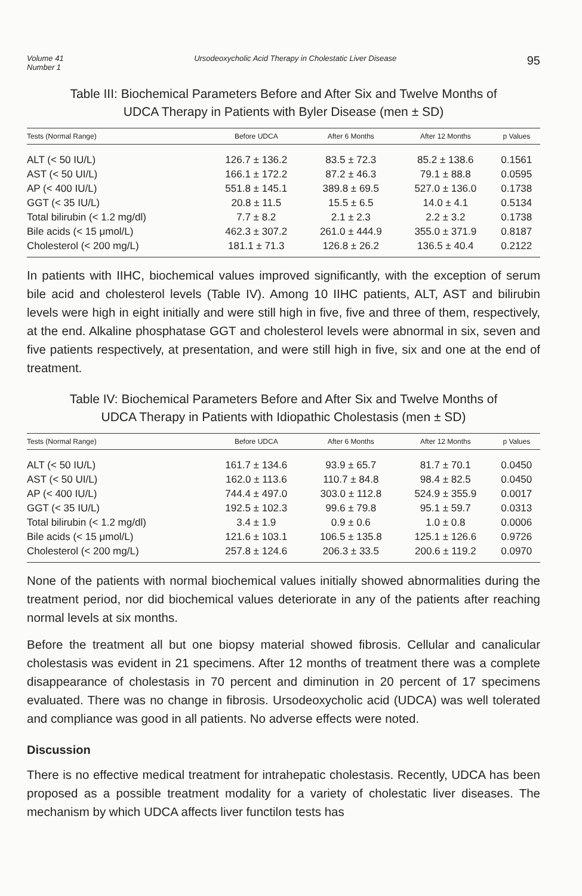Volume 41
Number 1
Ursodeoxycholic Acid Therapy in Cholestatic Liver Disease
95
Table III: Biochemical Parameters Before and After Six and Twelve Months of
UDCA Therapy in Patients with Byler Disease (men ± SD)
| Tests (Normal Range) | Before UDCA | After 6 Months | After 12 Months | p Values |
| --- | --- | --- | --- | --- |
| ALT (< 50 IU/L) | 126.7 ± 136.2 | 83.5 ± 72.3 | 85.2 ± 138.6 | 0.1561 |
| AST (< 50 UI/L) | 166.1 ± 172.2 | 87.2 ± 46.3 | 79.1 ± 88.8 | 0.0595 |
| AP (< 400 IU/L) | 551.8 ± 145.1 | 389.8 ± 69.5 | 527.0 ± 136.0 | 0.1738 |
| GGT (< 35 IU/L) | 20.8 ± 11.5 | 15.5 ± 6.5 | 14.0 ± 4.1 | 0.5134 |
| Total bilirubin (< 1.2 mg/dl) | 7.7 ± 8.2 | 2.1 ± 2.3 | 2.2 ± 3.2 | 0.1738 |
| Bile acids (< 15 μmol/L) | 462.3 ± 307.2 | 261.0 ± 444.9 | 355.0 ± 371.9 | 0.8187 |
| Cholesterol (< 200 mg/L) | 181.1 ± 71.3 | 126.8 ± 26.2 | 136.5 ± 40.4 | 0.2122 |
In patients with IIHC, biochemical values improved significantly, with the exception of serum bile acid and cholesterol levels (Table IV). Among 10 IIHC patients, ALT, AST and bilirubin levels were high in eight initially and were still high in five, five and three of them, respectively, at the end. Alkaline phosphatase GGT and cholesterol levels were abnormal in six, seven and five patients respectively, at presentation, and were still high in five, six and one at the end of treatment.
Table IV: Biochemical Parameters Before and After Six and Twelve Months of
UDCA Therapy in Patients with Idiopathic Cholestasis (men ± SD)
| Tests (Normal Range) | Before UDCA | After 6 Months | After 12 Months | p Values |
| --- | --- | --- | --- | --- |
| ALT (< 50 IU/L) | 161.7 ± 134.6 | 93.9 ± 65.7 | 81.7 ± 70.1 | 0.0450 |
| AST (< 50 UI/L) | 162.0 ± 113.6 | 110.7 ± 84.8 | 98.4 ± 82.5 | 0.0450 |
| AP (< 400 IU/L) | 744.4 ± 497.0 | 303.0 ± 112.8 | 524.9 ± 355.9 | 0.0017 |
| GGT (< 35 IU/L) | 192.5 ± 102.3 | 99.6 ± 79.8 | 95.1 ± 59.7 | 0.0313 |
| Total bilirubin (< 1.2 mg/dl) | 3.4 ± 1.9 | 0.9 ± 0.6 | 1.0 ± 0.8 | 0.0006 |
| Bile acids (< 15 μmol/L) | 121.6 ± 103.1 | 106.5 ± 135.8 | 125.1 ± 126.6 | 0.9726 |
| Cholesterol (< 200 mg/L) | 257.8 ± 124.6 | 206.3 ± 33.5 | 200.6 ± 119.2 | 0.0970 |
None of the patients with normal biochemical values initially showed abnormalities during the treatment period, nor did biochemical values deteriorate in any of the patients after reaching normal levels at six months.
Before the treatment all but one biopsy material showed fibrosis. Cellular and canalicular cholestasis was evident in 21 specimens. After 12 months of treatment there was a complete disappearance of cholestasis in 70 percent and diminution in 20 percent of 17 specimens evaluated. There was no change in fibrosis. Ursodeoxycholic acid (UDCA) was well tolerated and compliance was good in all patients. No adverse effects were noted.
Discussion
There is no effective medical treatment for intrahepatic cholestasis. Recently, UDCA has been proposed as a possible treatment modality for a variety of cholestatic liver diseases. The mechanism by which UDCA affects liver functilon tests has